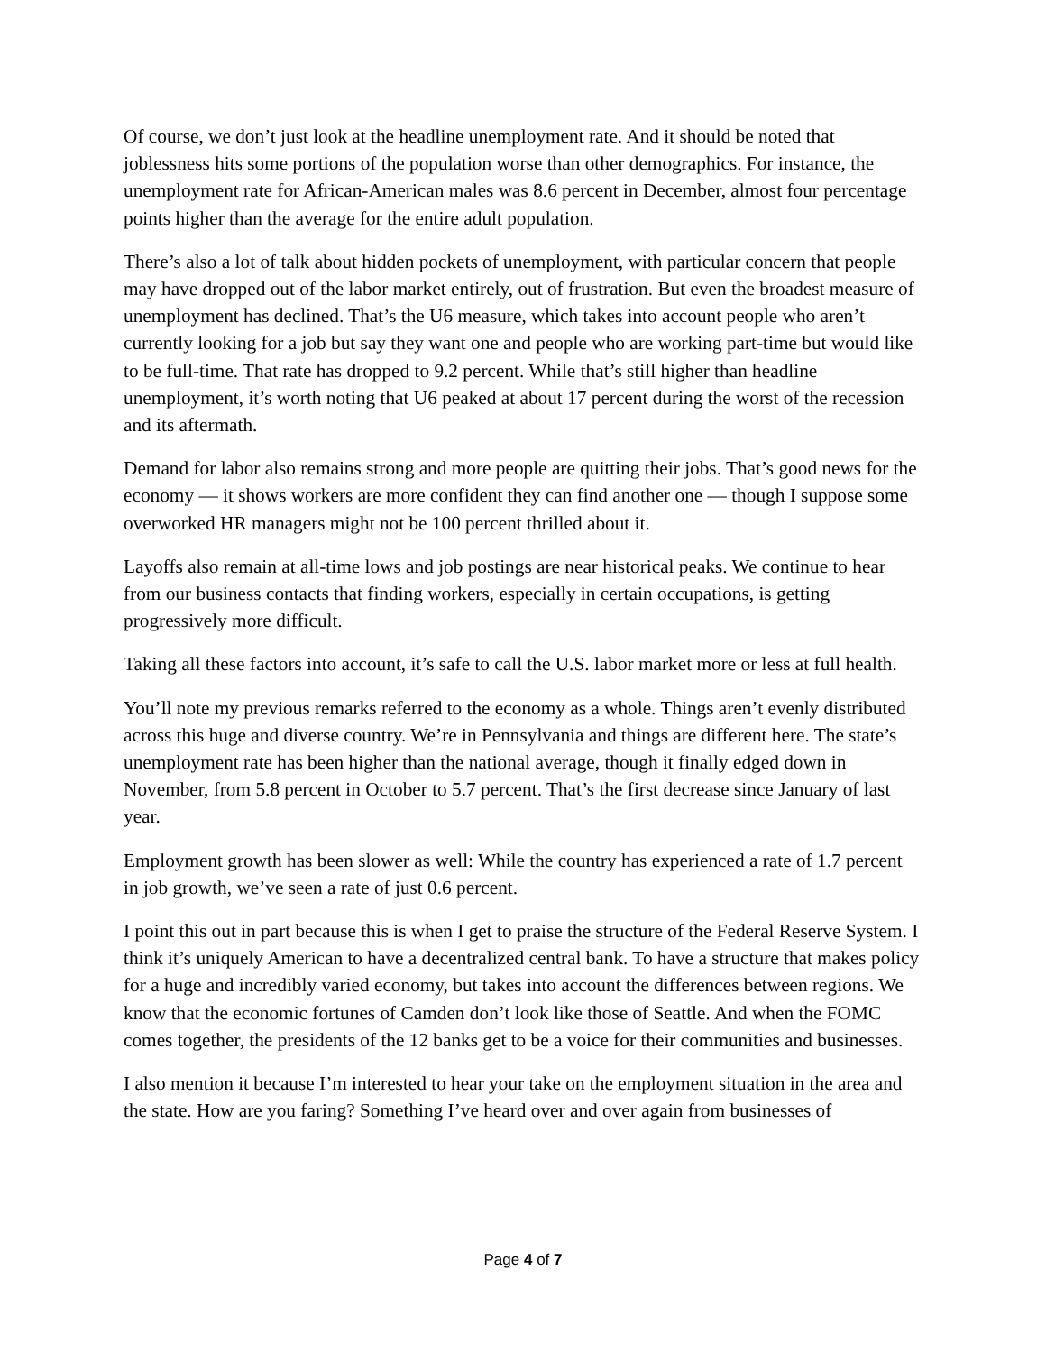Of course, we don’t just look at the headline unemployment rate. And it should be noted that joblessness hits some portions of the population worse than other demographics. For instance, the unemployment rate for African-American males was 8.6 percent in December, almost four percentage points higher than the average for the entire adult population.
There’s also a lot of talk about hidden pockets of unemployment, with particular concern that people may have dropped out of the labor market entirely, out of frustration. But even the broadest measure of unemployment has declined. That’s the U6 measure, which takes into account people who aren’t currently looking for a job but say they want one and people who are working part-time but would like to be full-time. That rate has dropped to 9.2 percent. While that’s still higher than headline unemployment, it’s worth noting that U6 peaked at about 17 percent during the worst of the recession and its aftermath.
Demand for labor also remains strong and more people are quitting their jobs. That’s good news for the economy — it shows workers are more confident they can find another one — though I suppose some overworked HR managers might not be 100 percent thrilled about it.
Layoffs also remain at all-time lows and job postings are near historical peaks. We continue to hear from our business contacts that finding workers, especially in certain occupations, is getting progressively more difficult.
Taking all these factors into account, it’s safe to call the U.S. labor market more or less at full health.
You’ll note my previous remarks referred to the economy as a whole. Things aren’t evenly distributed across this huge and diverse country. We’re in Pennsylvania and things are different here. The state’s unemployment rate has been higher than the national average, though it finally edged down in November, from 5.8 percent in October to 5.7 percent. That’s the first decrease since January of last year.
Employment growth has been slower as well: While the country has experienced a rate of 1.7 percent in job growth, we’ve seen a rate of just 0.6 percent.
I point this out in part because this is when I get to praise the structure of the Federal Reserve System. I think it’s uniquely American to have a decentralized central bank. To have a structure that makes policy for a huge and incredibly varied economy, but takes into account the differences between regions. We know that the economic fortunes of Camden don’t look like those of Seattle. And when the FOMC comes together, the presidents of the 12 banks get to be a voice for their communities and businesses.
I also mention it because I’m interested to hear your take on the employment situation in the area and the state. How are you faring? Something I’ve heard over and over again from businesses of
Page 4 of 7